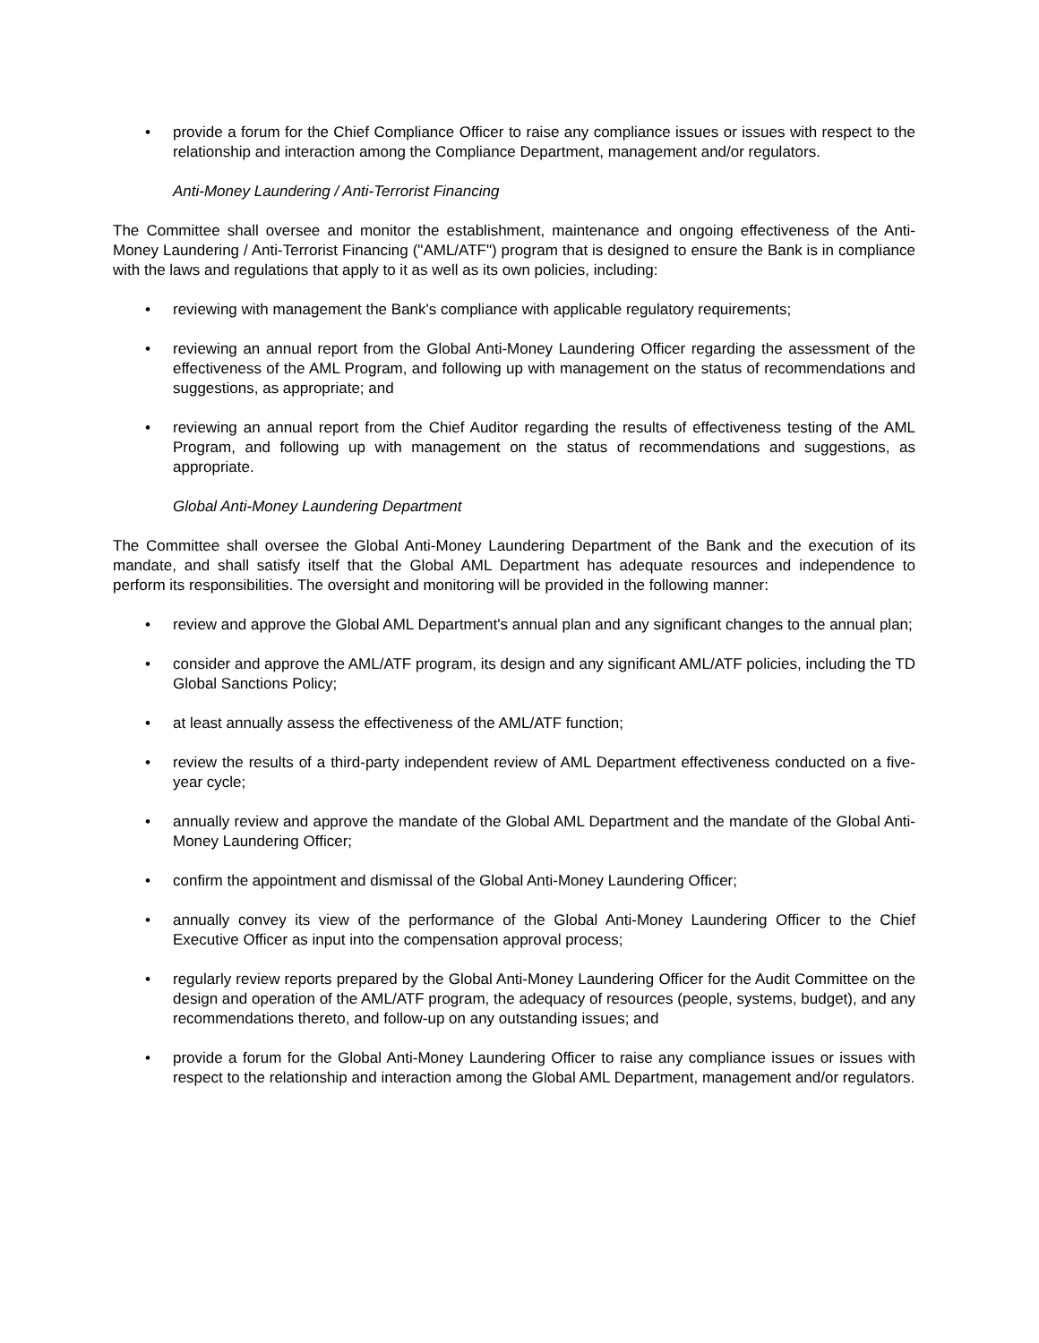• provide a forum for the Chief Compliance Officer to raise any compliance issues or issues with respect to the relationship and interaction among the Compliance Department, management and/or regulators.
Anti-Money Laundering / Anti-Terrorist Financing
The Committee shall oversee and monitor the establishment, maintenance and ongoing effectiveness of the Anti-Money Laundering / Anti-Terrorist Financing ("AML/ATF") program that is designed to ensure the Bank is in compliance with the laws and regulations that apply to it as well as its own policies, including:
• reviewing with management the Bank's compliance with applicable regulatory requirements;
• reviewing an annual report from the Global Anti-Money Laundering Officer regarding the assessment of the effectiveness of the AML Program, and following up with management on the status of recommendations and suggestions, as appropriate; and
• reviewing an annual report from the Chief Auditor regarding the results of effectiveness testing of the AML Program, and following up with management on the status of recommendations and suggestions, as appropriate.
Global Anti-Money Laundering Department
The Committee shall oversee the Global Anti-Money Laundering Department of the Bank and the execution of its mandate, and shall satisfy itself that the Global AML Department has adequate resources and independence to perform its responsibilities. The oversight and monitoring will be provided in the following manner:
• review and approve the Global AML Department's annual plan and any significant changes to the annual plan;
• consider and approve the AML/ATF program, its design and any significant AML/ATF policies, including the TD Global Sanctions Policy;
• at least annually assess the effectiveness of the AML/ATF function;
• review the results of a third-party independent review of AML Department effectiveness conducted on a five-year cycle;
• annually review and approve the mandate of the Global AML Department and the mandate of the Global Anti-Money Laundering Officer;
• confirm the appointment and dismissal of the Global Anti-Money Laundering Officer;
• annually convey its view of the performance of the Global Anti-Money Laundering Officer to the Chief Executive Officer as input into the compensation approval process;
• regularly review reports prepared by the Global Anti-Money Laundering Officer for the Audit Committee on the design and operation of the AML/ATF program, the adequacy of resources (people, systems, budget), and any recommendations thereto, and follow-up on any outstanding issues; and
• provide a forum for the Global Anti-Money Laundering Officer to raise any compliance issues or issues with respect to the relationship and interaction among the Global AML Department, management and/or regulators.